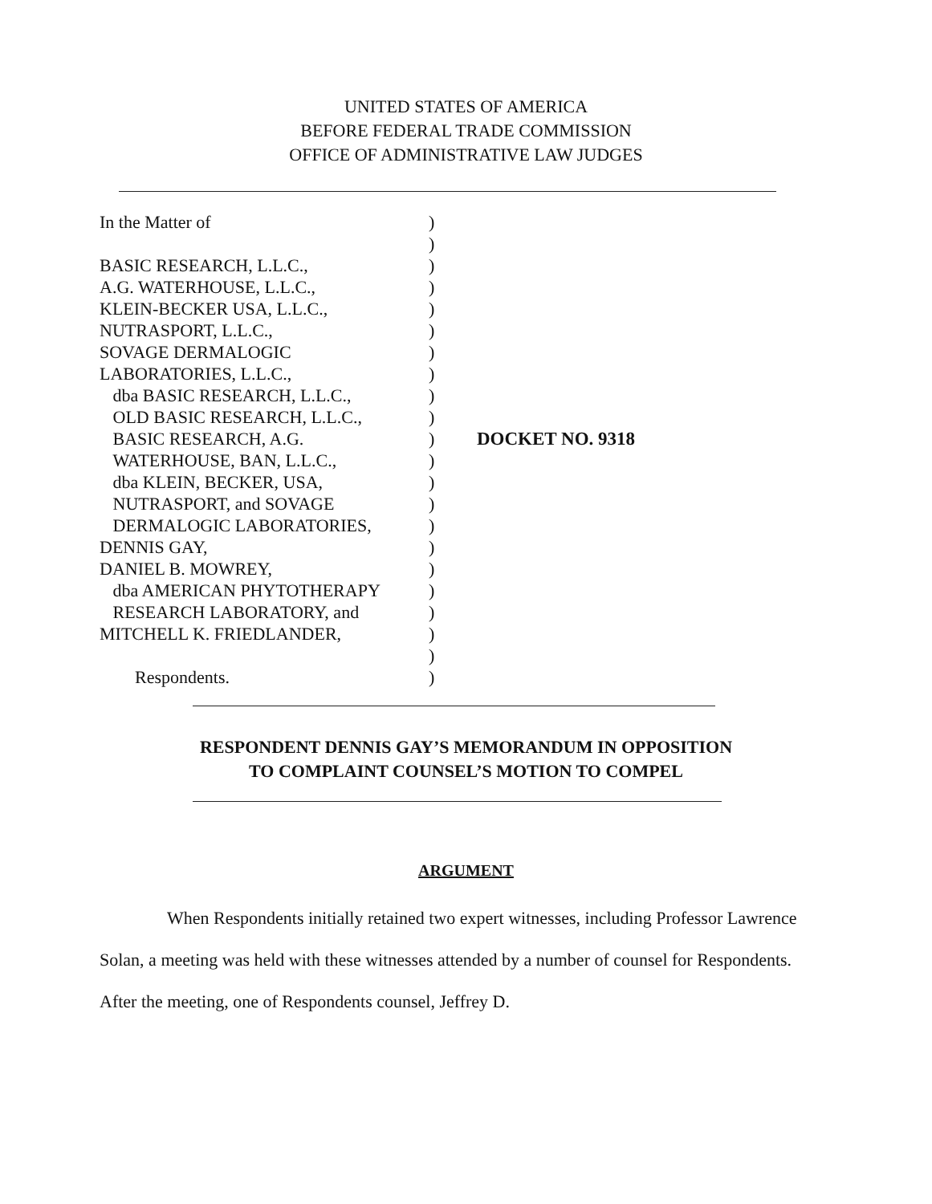UNITED STATES OF AMERICA
BEFORE FEDERAL TRADE COMMISSION
OFFICE OF ADMINISTRATIVE LAW JUDGES
In the Matter of
BASIC RESEARCH, L.L.C.,
A.G. WATERHOUSE, L.L.C.,
KLEIN-BECKER USA, L.L.C.,
NUTRASPORT, L.L.C.,
SOVAGE DERMALOGIC
LABORATORIES, L.L.C.,
dba BASIC RESEARCH, L.L.C.,
OLD BASIC RESEARCH, L.L.C.,
BASIC RESEARCH, A.G.
WATERHOUSE, BAN, L.L.C.,
dba KLEIN, BECKER, USA,
NUTRASPORT, and SOVAGE
DERMALOGIC LABORATORIES,
DENNIS GAY,
DANIEL B. MOWREY,
dba AMERICAN PHYTOTHERAPY
RESEARCH LABORATORY, and
MITCHELL K. FRIEDLANDER,
Respondents.
)
)
)
)
)
)
)
)
)
)
)
)
)
)
)
)
)
)
)
)
)
)
DOCKET NO. 9318
RESPONDENT DENNIS GAY’S MEMORANDUM IN OPPOSITION
TO COMPLAINT COUNSEL’S MOTION TO COMPEL
ARGUMENT
When Respondents initially retained two expert witnesses, including Professor Lawrence Solan, a meeting was held with these witnesses attended by a number of counsel for Respondents. After the meeting, one of Respondents counsel, Jeffrey D.